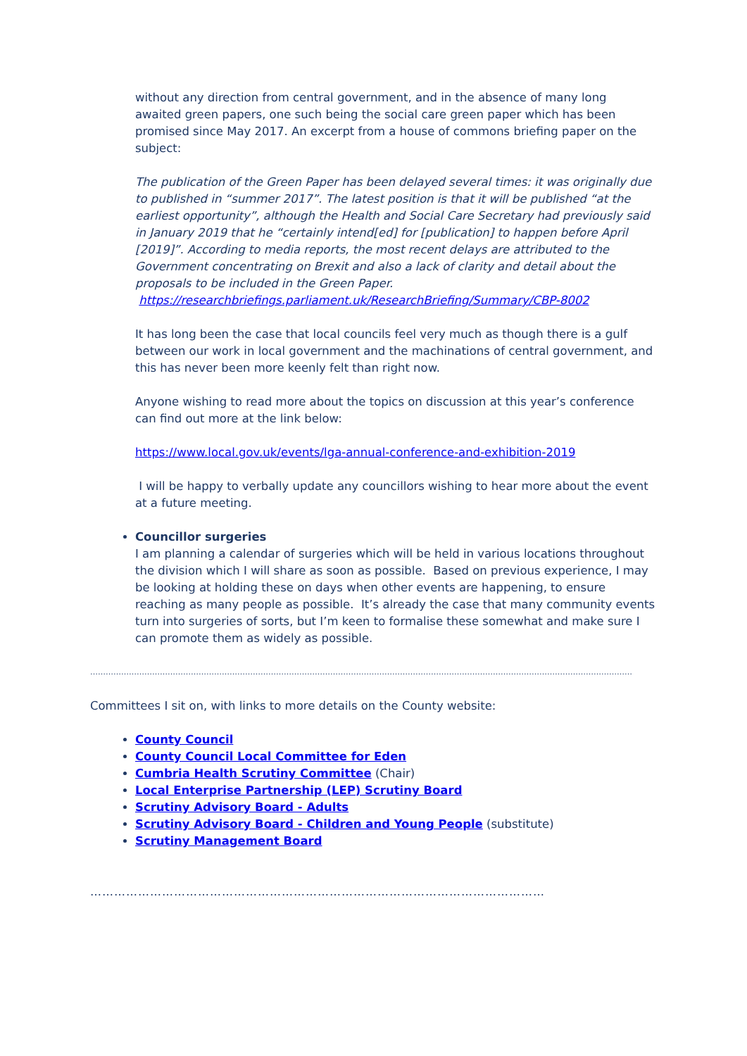without any direction from central government, and in the absence of many long awaited green papers, one such being the social care green paper which has been promised since May 2017. An excerpt from a house of commons briefing paper on the subject:
The publication of the Green Paper has been delayed several times: it was originally due to published in “summer 2017”. The latest position is that it will be published “at the earliest opportunity”, although the Health and Social Care Secretary had previously said in January 2019 that he “certainly intend[ed] for [publication] to happen before April [2019]”. According to media reports, the most recent delays are attributed to the Government concentrating on Brexit and also a lack of clarity and detail about the proposals to be included in the Green Paper. https://researchbriefings.parliament.uk/ResearchBriefing/Summary/CBP-8002
It has long been the case that local councils feel very much as though there is a gulf between our work in local government and the machinations of central government, and this has never been more keenly felt than right now.
Anyone wishing to read more about the topics on discussion at this year’s conference can find out more at the link below:
https://www.local.gov.uk/events/lga-annual-conference-and-exhibition-2019
I will be happy to verbally update any councillors wishing to hear more about the event at a future meeting.
Councillor surgeries
I am planning a calendar of surgeries which will be held in various locations throughout the division which I will share as soon as possible. Based on previous experience, I may be looking at holding these on days when other events are happening, to ensure reaching as many people as possible. It’s already the case that many community events turn into surgeries of sorts, but I’m keen to formalise these somewhat and make sure I can promote them as widely as possible.
…………………………………………………………………………………………………………………………………………………………………………………………
Committees I sit on, with links to more details on the County website:
County Council
County Council Local Committee for Eden
Cumbria Health Scrutiny Committee (Chair)
Local Enterprise Partnership (LEP) Scrutiny Board
Scrutiny Advisory Board - Adults
Scrutiny Advisory Board - Children and Young People (substitute)
Scrutiny Management Board
……………………………………………………………………………………………………